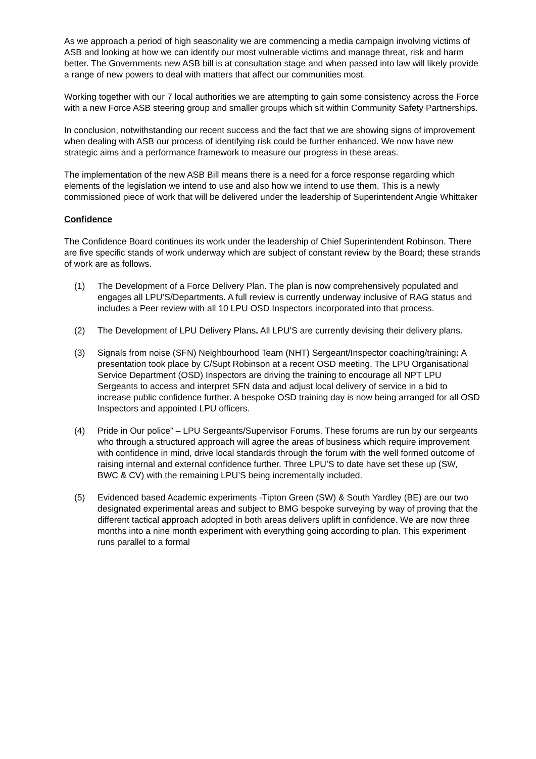As we approach a period of high seasonality we are commencing a media campaign involving victims of ASB and looking at how we can identify our most vulnerable victims and manage threat, risk and harm better. The Governments new ASB bill is at consultation stage and when passed into law will likely provide a range of new powers to deal with matters that affect our communities most.
Working together with our 7 local authorities we are attempting to gain some consistency across the Force with a new Force ASB steering group and smaller groups which sit within Community Safety Partnerships.
In conclusion, notwithstanding our recent success and the fact that we are showing signs of improvement when dealing with ASB our process of identifying risk could be further enhanced. We now have new strategic aims and a performance framework to measure our progress in these areas.
The implementation of the new ASB Bill means there is a need for a force response regarding which elements of the legislation we intend to use and also how we intend to use them. This is a newly commissioned piece of work that will be delivered under the leadership of Superintendent Angie Whittaker
Confidence
The Confidence Board continues its work under the leadership of Chief Superintendent Robinson. There are five specific stands of work underway which are subject of constant review by the Board; these strands of work are as follows.
(1) The Development of a Force Delivery Plan. The plan is now comprehensively populated and engages all LPU’S/Departments. A full review is currently underway inclusive of RAG status and includes a Peer review with all 10 LPU OSD Inspectors incorporated into that process.
(2) The Development of LPU Delivery Plans. All LPU’S are currently devising their delivery plans.
(3) Signals from noise (SFN) Neighbourhood Team (NHT) Sergeant/Inspector coaching/training: A presentation took place by C/Supt Robinson at a recent OSD meeting. The LPU Organisational Service Department (OSD) Inspectors are driving the training to encourage all NPT LPU Sergeants to access and interpret SFN data and adjust local delivery of service in a bid to increase public confidence further. A bespoke OSD training day is now being arranged for all OSD Inspectors and appointed LPU officers.
(4) Pride in Our police” – LPU Sergeants/Supervisor Forums. These forums are run by our sergeants who through a structured approach will agree the areas of business which require improvement with confidence in mind, drive local standards through the forum with the well formed outcome of raising internal and external confidence further. Three LPU’S to date have set these up (SW, BWC & CV) with the remaining LPU’S being incrementally included.
(5) Evidenced based Academic experiments -Tipton Green (SW) & South Yardley (BE) are our two designated experimental areas and subject to BMG bespoke surveying by way of proving that the different tactical approach adopted in both areas delivers uplift in confidence. We are now three months into a nine month experiment with everything going according to plan. This experiment runs parallel to a formal